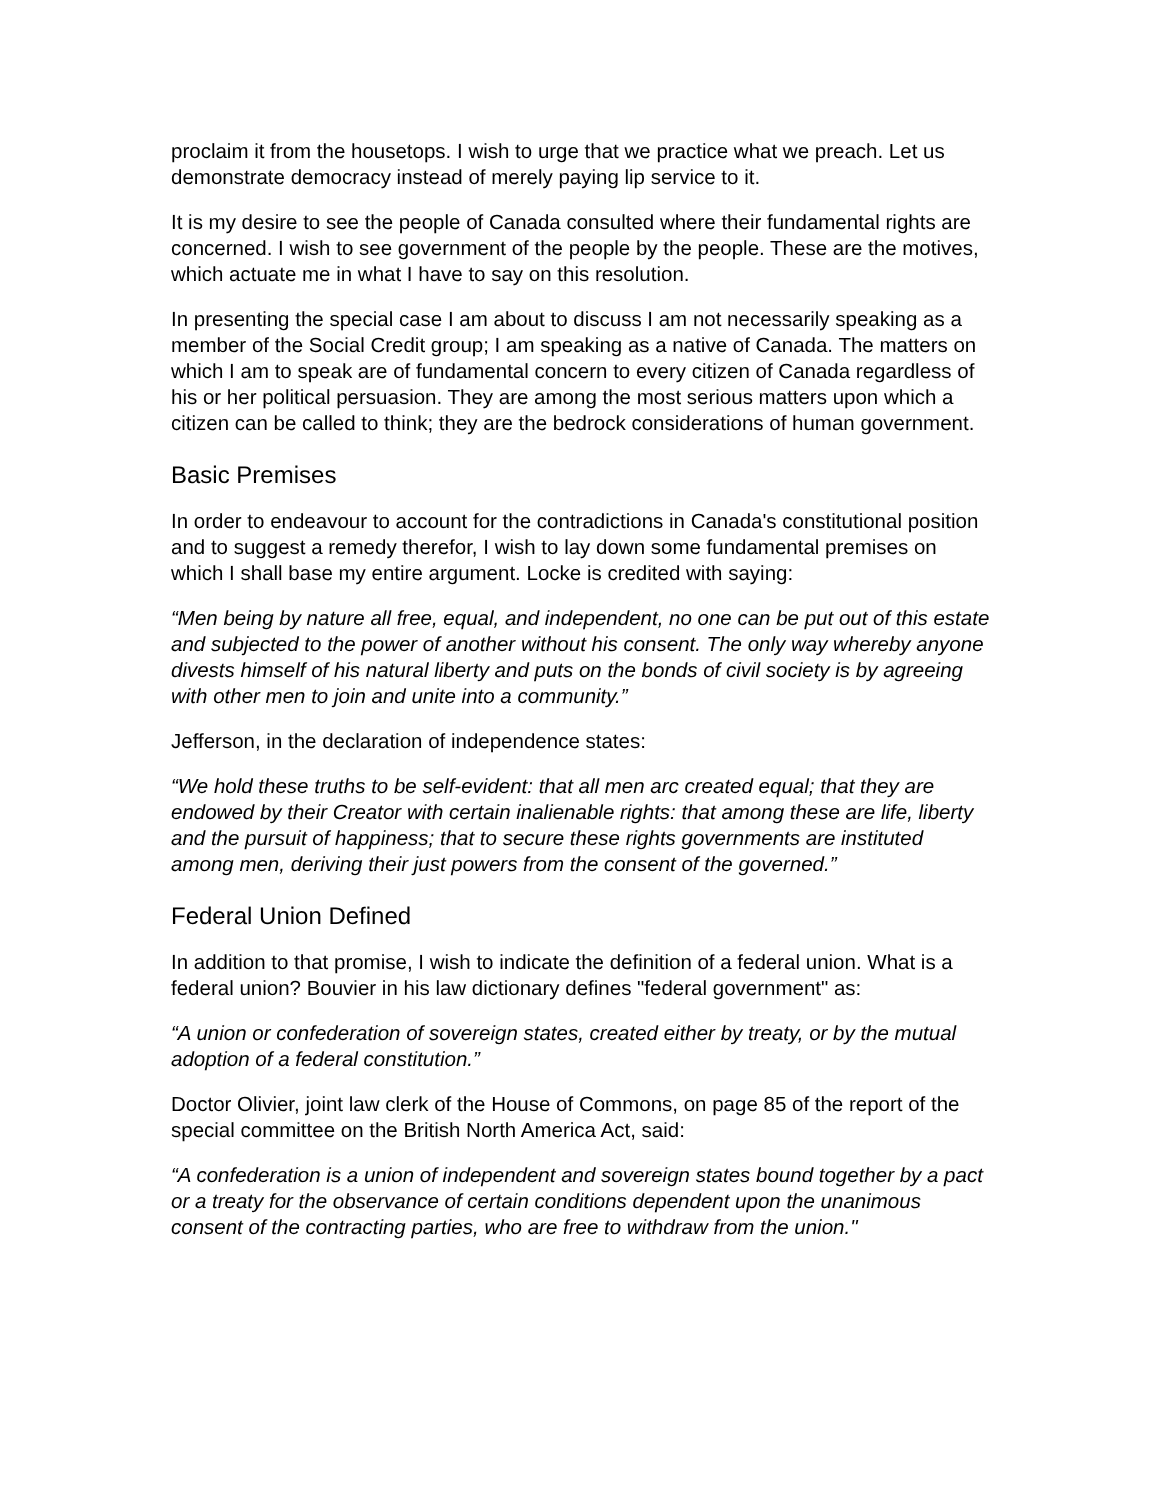proclaim it from the housetops. I wish to urge that we practice what we preach. Let us demonstrate democracy instead of merely paying lip service to it.
It is my desire to see the people of Canada consulted where their fundamental rights are concerned. I wish to see government of the people by the people. These are the motives, which actuate me in what I have to say on this resolution.
In presenting the special case I am about to discuss I am not necessarily speaking as a member of the Social Credit group; I am speaking as a native of Canada. The matters on which I am to speak are of fundamental concern to every citizen of Canada regardless of his or her political persuasion. They are among the most serious matters upon which a citizen can be called to think; they are the bedrock considerations of human government.
Basic Premises
In order to endeavour to account for the contradictions in Canada's constitutional position and to suggest a remedy therefor, I wish to lay down some fundamental premises on which I shall base my entire argument. Locke is credited with saying:
“Men being by nature all free, equal, and independent, no one can be put out of this estate and subjected to the power of another without his consent. The only way whereby anyone divests himself of his natural liberty and puts on the bonds of civil society is by agreeing with other men to join and unite into a community.”
Jefferson, in the declaration of independence states:
“We hold these truths to be self-evident: that all men arc created equal; that they are endowed by their Creator with certain inalienable rights: that among these are life, liberty and the pursuit of happiness; that to secure these rights governments are instituted among men, deriving their just powers from the consent of the governed.”
Federal Union Defined
In addition to that promise, I wish to indicate the definition of a federal union. What is a federal union? Bouvier in his law dictionary defines "federal government" as:
“A union or confederation of sovereign states, created either by treaty, or by the mutual adoption of a federal constitution.”
Doctor Olivier, joint law clerk of the House of Commons, on page 85 of the report of the special committee on the British North America Act, said:
“A confederation is a union of independent and sovereign states bound together by a pact or a treaty for the observance of certain conditions dependent upon the unanimous consent of the contracting parties, who are free to withdraw from the union."